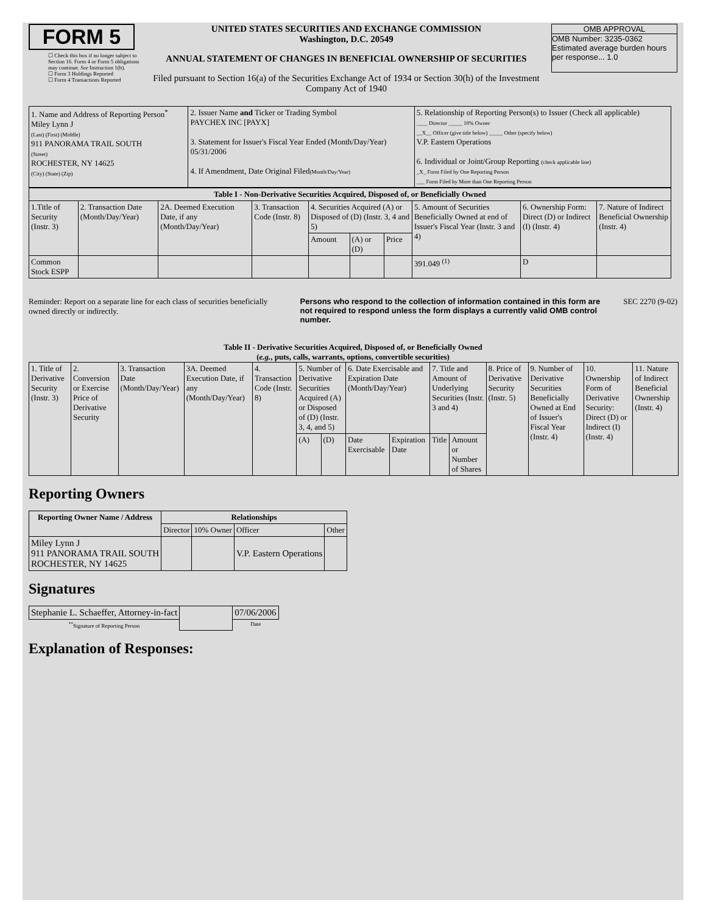FORM 5
☐ Check this box if no longer subject to Section 16. Form 4 or Form 5 obligations may continue. See Instruction 1(b).
☐ Form 3 Holdings Reported
☐ Form 4 Transactions Reported
UNITED STATES SECURITIES AND EXCHANGE COMMISSION
Washington, D.C. 20549
ANNUAL STATEMENT OF CHANGES IN BENEFICIAL OWNERSHIP OF SECURITIES
Filed pursuant to Section 16(a) of the Securities Exchange Act of 1934 or Section 30(h) of the Investment Company Act of 1940
OMB APPROVAL
OMB Number: 3235-0362
Estimated average burden hours per response... 1.0
| 1. Name and Address of Reporting Person<sup>*</sup> Miley Lynn J (Last) (First) (Middle) 911 PANORAMA TRAIL SOUTH (Street) ROCHESTER, NY 14625 (City) (State) (Zip) | 2. Issuer Name and Ticker or Trading Symbol PAYCHEX INC [PAYX] 3. Statement for Issuer's Fiscal Year Ended (Month/Day/Year) 05/31/2006 4. If Amendment, Date Original Filed (Month/Day/Year) | 5. Relationship of Reporting Person(s) to Issuer (Check all applicable) ____ Director _____ 10% Owner __X__ Officer (give title below) _____ Other (specify below) V.P. Eastern Operations 6. Individual or Joint/Group Reporting (check applicable line) _X_ Form Filed by One Reporting Person ___ Form Filed by More than One Reporting Person |
| Table I - Non-Derivative Securities Acquired, Disposed of, or Beneficially Owned | | | | | | | | | |
| --- | --- | --- | --- | --- | --- | --- | --- | --- | --- |
| 1.Title of Security (Instr. 3) | 2. Transaction Date (Month/Day/Year) | 2A. Deemed Execution Date, if any (Month/Day/Year) | 3. Transaction Code (Instr. 8) | 4. Securities Acquired (A) or Disposed of (D) (Instr. 3, 4 and 5) | | | 5. Amount of Securities Beneficially Owned at end of Issuer's Fiscal Year (Instr. 3 and 4) | 6. Ownership Form: Direct (D) or Indirect (I) (Instr. 4) | 7. Nature of Indirect Beneficial Ownership (Instr. 4) |
| | | | | Amount | (A) or (D) | Price | | | |
| Common Stock ESPP | | | | | | | 391.049 <sup>(1)</sup> | D | |
Reminder: Report on a separate line for each class of securities beneficially owned directly or indirectly.
Persons who respond to the collection of information contained in this form are not required to respond unless the form displays a currently valid OMB control number.
SEC 2270 (9-02)
Table II - Derivative Securities Acquired, Disposed of, or Beneficially Owned
(e.g., puts, calls, warrants, options, convertible securities)
| 1. Title of Derivative Security (Instr. 3) | 2. Conversion or Exercise Price of Derivative Security | 3. Transaction Date (Month/Day/Year) | 3A. Deemed Execution Date, if any (Month/Day/Year) | 4. Transaction Code (Instr. 8) | 5. Number of Derivative Securities Acquired (A) or Disposed of (D) (Instr. 3, 4, and 5) | | 6. Date Exercisable and Expiration Date (Month/Day/Year) | | 7. Title and Amount of Underlying Securities (Instr. 3 and 4) | | 8. Price of Derivative Security (Instr. 5) | 9. Number of Derivative Securities Beneficially Owned at End of Issuer's Fiscal Year (Instr. 4) | 10. Ownership Form of Derivative Security: Direct (D) or Indirect (I) (Instr. 4) | 11. Nature of Indirect Beneficial Ownership (Instr. 4) |
| | | | | | (A) | (D) | Date Exercisable | Expiration Date | Title | Amount or Number of Shares | | | | |
Reporting Owners
| Reporting Owner Name / Address | Relationships | | | |
| --- | --- | --- | --- | --- |
| | Director | 10% Owner | Officer | Other |
| Miley Lynn J 911 PANORAMA TRAIL SOUTH ROCHESTER, NY 14625 | | | V.P. Eastern Operations | |
Signatures
| Stephanie L. Schaeffer, Attorney-in-fact | | 07/06/2006 |
| <sup>**</sup> Signature of Reporting Person | | Date |
Explanation of Responses: